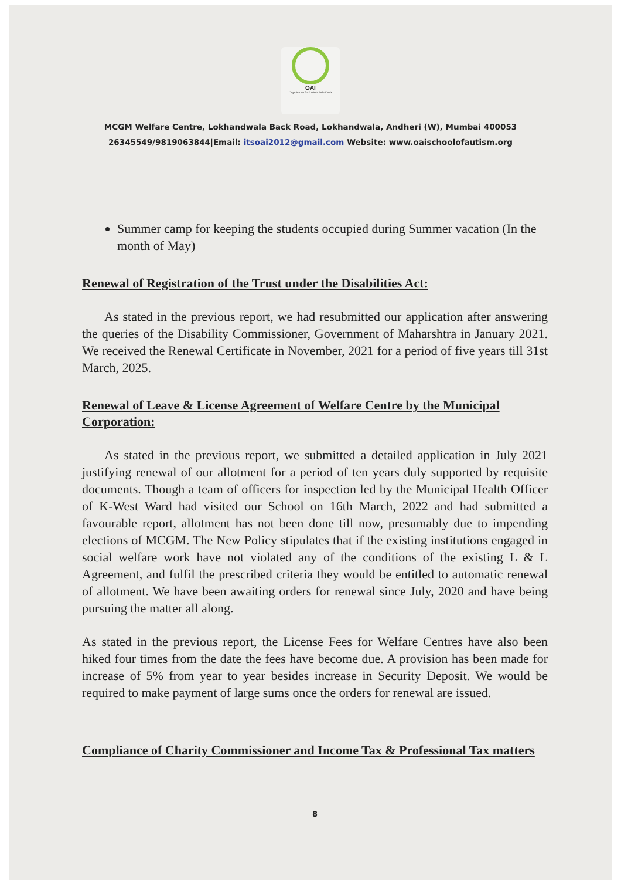OAI
Organisation for Autistic Individuals
MCGM Welfare Centre, Lokhandwala Back Road, Lokhandwala, Andheri (W), Mumbai 400053
26345549/9819063844|Email: itsoai2012@gmail.com Website: www.oaischoolofautism.org
Summer camp for keeping the students occupied during Summer vacation (In the month of May)
Renewal of Registration of the Trust under the Disabilities Act:
As stated in the previous report, we had resubmitted our application after answering the queries of the Disability Commissioner, Government of Maharshtra in January 2021. We received the Renewal Certificate in November, 2021 for a period of five years till 31st March, 2025.
Renewal of Leave & License Agreement of Welfare Centre by the Municipal Corporation:
As stated in the previous report, we submitted a detailed application in July 2021 justifying renewal of our allotment for a period of ten years duly supported by requisite documents. Though a team of officers for inspection led by the Municipal Health Officer of K-West Ward had visited our School on 16th March, 2022 and had submitted a favourable report, allotment has not been done till now, presumably due to impending elections of MCGM. The New Policy stipulates that if the existing institutions engaged in social welfare work have not violated any of the conditions of the existing L & L Agreement, and fulfil the prescribed criteria they would be entitled to automatic renewal of allotment. We have been awaiting orders for renewal since July, 2020 and have being pursuing the matter all along.
As stated in the previous report, the License Fees for Welfare Centres have also been hiked four times from the date the fees have become due. A provision has been made for increase of 5% from year to year besides increase in Security Deposit. We would be required to make payment of large sums once the orders for renewal are issued.
Compliance of Charity Commissioner and Income Tax & Professional Tax matters
8